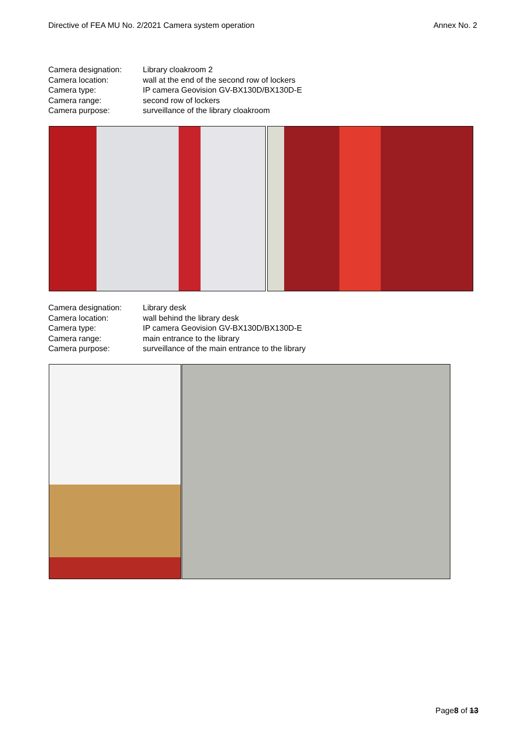Directive of FEA MU No. 2/2021 Camera system operation Annex No. 2
Camera designation: Library cloakroom 2
Camera location: wall at the end of the second row of lockers
Camera type: IP camera Geovision GV-BX130D/BX130D-E
Camera range: second row of lockers
Camera purpose: surveillance of the library cloakroom
Camera designation: Library desk
Camera location: wall behind the library desk
Camera type: IP camera Geovision GV-BX130D/BX130D-E
Camera range: main entrance to the library
Camera purpose: surveillance of the main entrance to the library
Page8 of 13